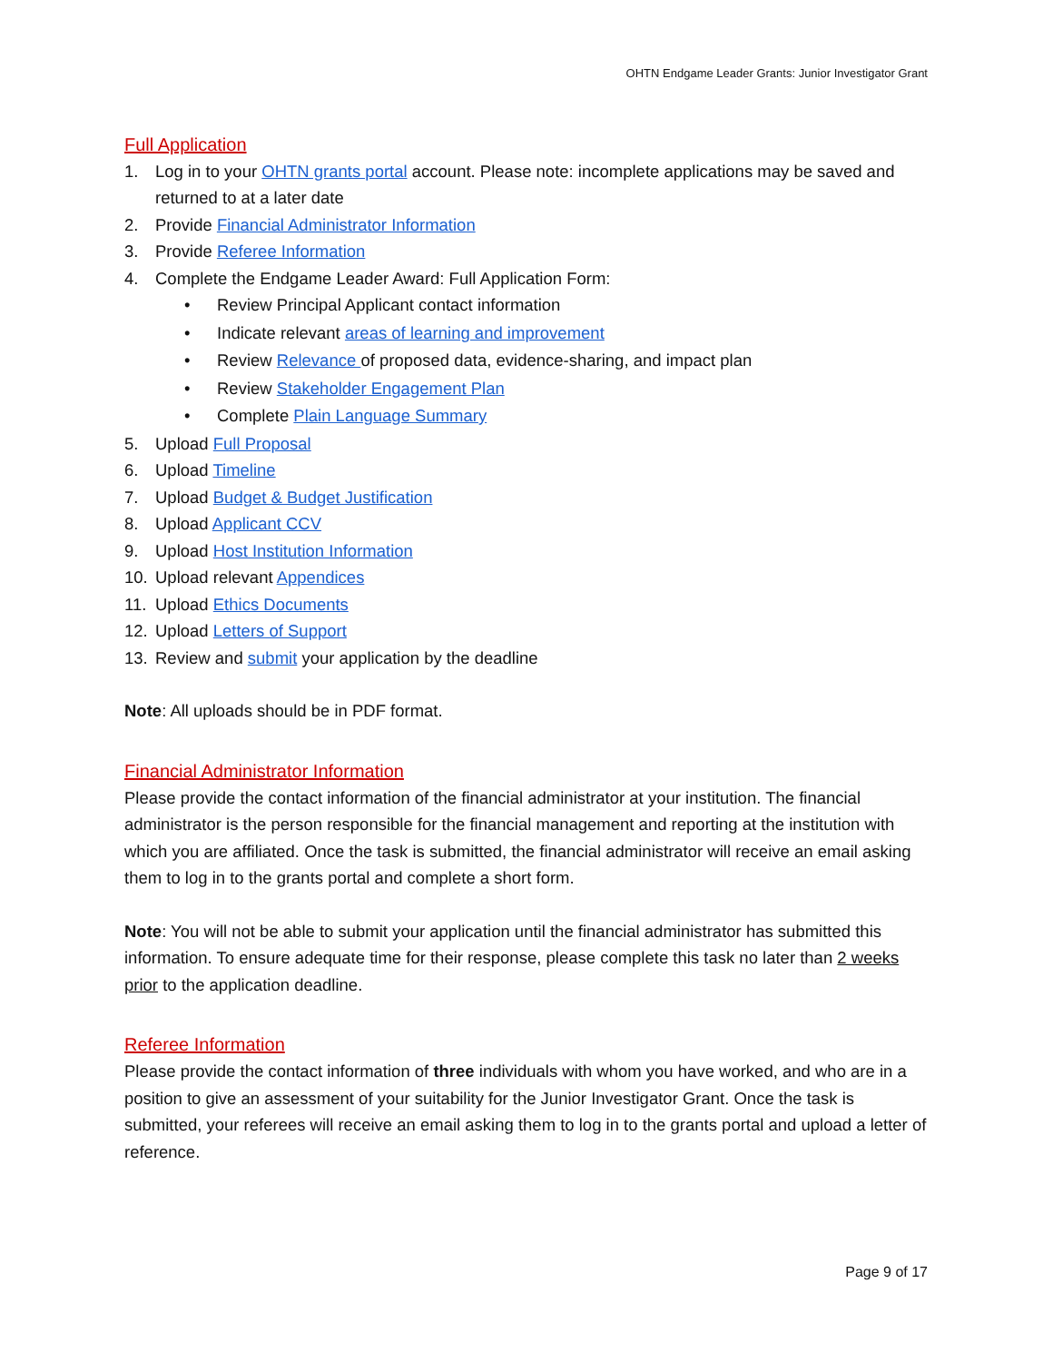OHTN Endgame Leader Grants: Junior Investigator Grant
Full Application
1. Log in to your OHTN grants portal account. Please note: incomplete applications may be saved and returned to at a later date
2. Provide Financial Administrator Information
3. Provide Referee Information
4. Complete the Endgame Leader Award: Full Application Form:
• Review Principal Applicant contact information
• Indicate relevant areas of learning and improvement
• Review Relevance of proposed data, evidence-sharing, and impact plan
• Review Stakeholder Engagement Plan
• Complete Plain Language Summary
5. Upload Full Proposal
6. Upload Timeline
7. Upload Budget & Budget Justification
8. Upload Applicant CCV
9. Upload Host Institution Information
10. Upload relevant Appendices
11. Upload Ethics Documents
12. Upload Letters of Support
13. Review and submit your application by the deadline
Note: All uploads should be in PDF format.
Financial Administrator Information
Please provide the contact information of the financial administrator at your institution. The financial administrator is the person responsible for the financial management and reporting at the institution with which you are affiliated. Once the task is submitted, the financial administrator will receive an email asking them to log in to the grants portal and complete a short form.
Note: You will not be able to submit your application until the financial administrator has submitted this information. To ensure adequate time for their response, please complete this task no later than 2 weeks prior to the application deadline.
Referee Information
Please provide the contact information of three individuals with whom you have worked, and who are in a position to give an assessment of your suitability for the Junior Investigator Grant. Once the task is submitted, your referees will receive an email asking them to log in to the grants portal and upload a letter of reference.
Page 9 of 17